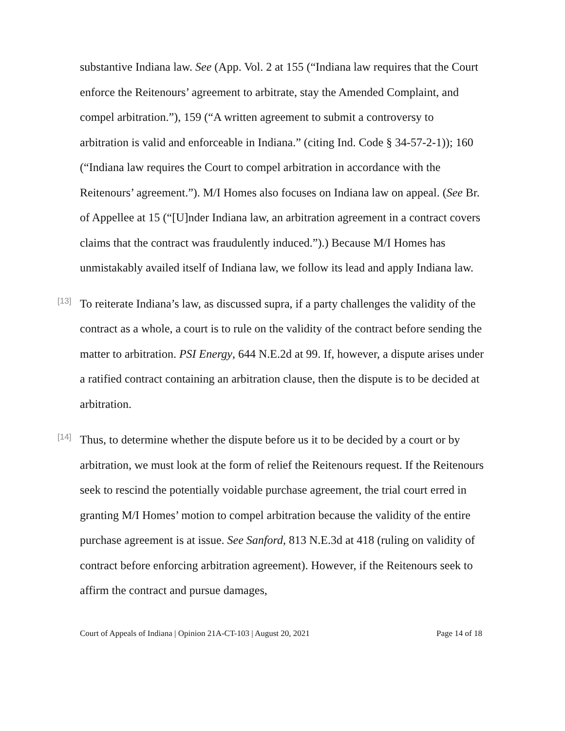substantive Indiana law. See (App. Vol. 2 at 155 (“Indiana law requires that the Court enforce the Reitenours’ agreement to arbitrate, stay the Amended Complaint, and compel arbitration.”), 159 (“A written agreement to submit a controversy to arbitration is valid and enforceable in Indiana.” (citing Ind. Code § 34-57-2-1)); 160 (“Indiana law requires the Court to compel arbitration in accordance with the Reitenours’ agreement.”). M/I Homes also focuses on Indiana law on appeal. (See Br. of Appellee at 15 (“[U]nder Indiana law, an arbitration agreement in a contract covers claims that the contract was fraudulently induced.”).) Because M/I Homes has unmistakably availed itself of Indiana law, we follow its lead and apply Indiana law.
[13]
To reiterate Indiana’s law, as discussed supra, if a party challenges the validity of the contract as a whole, a court is to rule on the validity of the contract before sending the matter to arbitration. PSI Energy, 644 N.E.2d at 99. If, however, a dispute arises under a ratified contract containing an arbitration clause, then the dispute is to be decided at arbitration.
[14]
Thus, to determine whether the dispute before us it to be decided by a court or by arbitration, we must look at the form of relief the Reitenours request. If the Reitenours seek to rescind the potentially voidable purchase agreement, the trial court erred in granting M/I Homes’ motion to compel arbitration because the validity of the entire purchase agreement is at issue. See Sanford, 813 N.E.3d at 418 (ruling on validity of contract before enforcing arbitration agreement). However, if the Reitenours seek to affirm the contract and pursue damages,
Court of Appeals of Indiana | Opinion 21A-CT-103 | August 20, 2021 Page 14 of 18